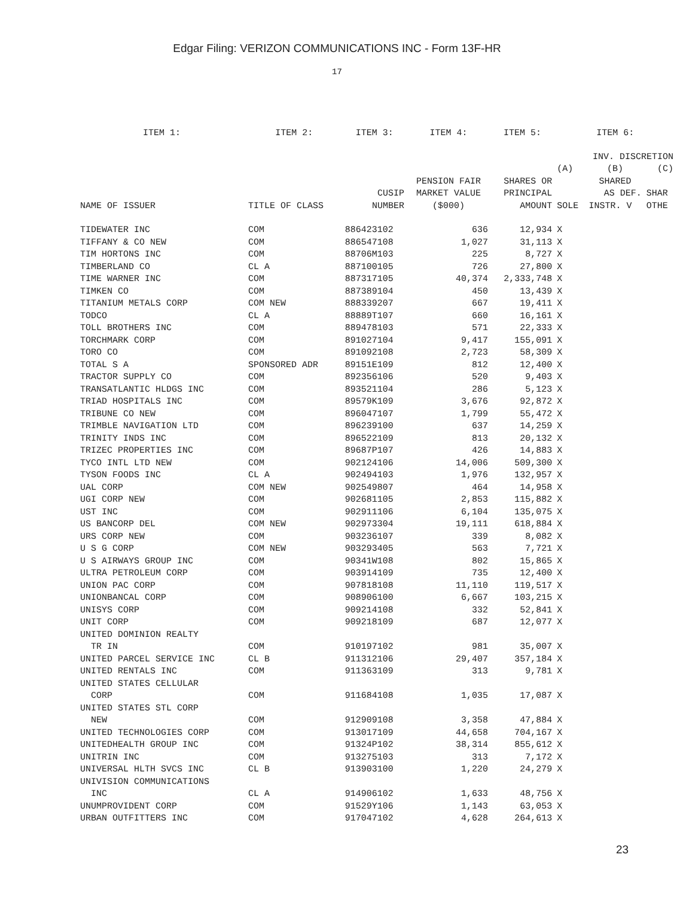Edgar Filing: VERIZON COMMUNICATIONS INC - Form 13F-HR
17
| ITEM 1: | ITEM 2: | ITEM 3: | ITEM 4: | ITEM 5: | ITEM 6: | | |
| --- | --- | --- | --- | --- | --- | --- | --- |
| | | | | | INV. DISCRETION | | |
| | | | | | (A) | (B) | (C) |
| | | | PENSION FAIR | SHARES OR | | SHARED | |
| | | CUSIP | MARKET VALUE | PRINCIPAL | | AS DEF. | SHAR |
| NAME OF ISSUER | TITLE OF CLASS | NUMBER | ($000) | AMOUNT | SOLE | INSTR. V | OTHE |
| TIDEWATER INC | COM | 886423102 | 636 | 12,934 | X | | |
| TIFFANY & CO NEW | COM | 886547108 | 1,027 | 31,113 | X | | |
| TIM HORTONS INC | COM | 88706M103 | 225 | 8,727 | X | | |
| TIMBERLAND CO | CL A | 887100105 | 726 | 27,800 | X | | |
| TIME WARNER INC | COM | 887317105 | 40,374 | 2,333,748 | X | | |
| TIMKEN CO | COM | 887389104 | 450 | 13,439 | X | | |
| TITANIUM METALS CORP | COM NEW | 888339207 | 667 | 19,411 | X | | |
| TODCO | CL A | 88889T107 | 660 | 16,161 | X | | |
| TOLL BROTHERS INC | COM | 889478103 | 571 | 22,333 | X | | |
| TORCHMARK CORP | COM | 891027104 | 9,417 | 155,091 | X | | |
| TORO CO | COM | 891092108 | 2,723 | 58,309 | X | | |
| TOTAL S A | SPONSORED ADR | 89151E109 | 812 | 12,400 | X | | |
| TRACTOR SUPPLY CO | COM | 892356106 | 520 | 9,403 | X | | |
| TRANSATLANTIC HLDGS INC | COM | 893521104 | 286 | 5,123 | X | | |
| TRIAD HOSPITALS INC | COM | 89579K109 | 3,676 | 92,872 | X | | |
| TRIBUNE CO NEW | COM | 896047107 | 1,799 | 55,472 | X | | |
| TRIMBLE NAVIGATION LTD | COM | 896239100 | 637 | 14,259 | X | | |
| TRINITY INDS INC | COM | 896522109 | 813 | 20,132 | X | | |
| TRIZEC PROPERTIES INC | COM | 89687P107 | 426 | 14,883 | X | | |
| TYCO INTL LTD NEW | COM | 902124106 | 14,006 | 509,300 | X | | |
| TYSON FOODS INC | CL A | 902494103 | 1,976 | 132,957 | X | | |
| UAL CORP | COM NEW | 902549807 | 464 | 14,958 | X | | |
| UGI CORP NEW | COM | 902681105 | 2,853 | 115,882 | X | | |
| UST INC | COM | 902911106 | 6,104 | 135,075 | X | | |
| US BANCORP DEL | COM NEW | 902973304 | 19,111 | 618,884 | X | | |
| URS CORP NEW | COM | 903236107 | 339 | 8,082 | X | | |
| U S G CORP | COM NEW | 903293405 | 563 | 7,721 | X | | |
| U S AIRWAYS GROUP INC | COM | 90341W108 | 802 | 15,865 | X | | |
| ULTRA PETROLEUM CORP | COM | 903914109 | 735 | 12,400 | X | | |
| UNION PAC CORP | COM | 907818108 | 11,110 | 119,517 | X | | |
| UNIONBANCAL CORP | COM | 908906100 | 6,667 | 103,215 | X | | |
| UNISYS CORP | COM | 909214108 | 332 | 52,841 | X | | |
| UNIT CORP | COM | 909218109 | 687 | 12,077 | X | | |
| UNITED DOMINION REALTY | | | | | | | |
| TR IN | COM | 910197102 | 981 | 35,007 | X | | |
| UNITED PARCEL SERVICE INC | CL B | 911312106 | 29,407 | 357,184 | X | | |
| UNITED RENTALS INC | COM | 911363109 | 313 | 9,781 | X | | |
| UNITED STATES CELLULAR | | | | | | | |
| CORP | COM | 911684108 | 1,035 | 17,087 | X | | |
| UNITED STATES STL CORP | | | | | | | |
| NEW | COM | 912909108 | 3,358 | 47,884 | X | | |
| UNITED TECHNOLOGIES CORP | COM | 913017109 | 44,658 | 704,167 | X | | |
| UNITEDHEALTH GROUP INC | COM | 91324P102 | 38,314 | 855,612 | X | | |
| UNITRIN INC | COM | 913275103 | 313 | 7,172 | X | | |
| UNIVERSAL HLTH SVCS INC | CL B | 913903100 | 1,220 | 24,279 | X | | |
| UNIVISION COMMUNICATIONS | | | | | | | |
| INC | CL A | 914906102 | 1,633 | 48,756 | X | | |
| UNUMPROVIDENT CORP | COM | 91529Y106 | 1,143 | 63,053 | X | | |
| URBAN OUTFITTERS INC | COM | 917047102 | 4,628 | 264,613 | X | | |
23